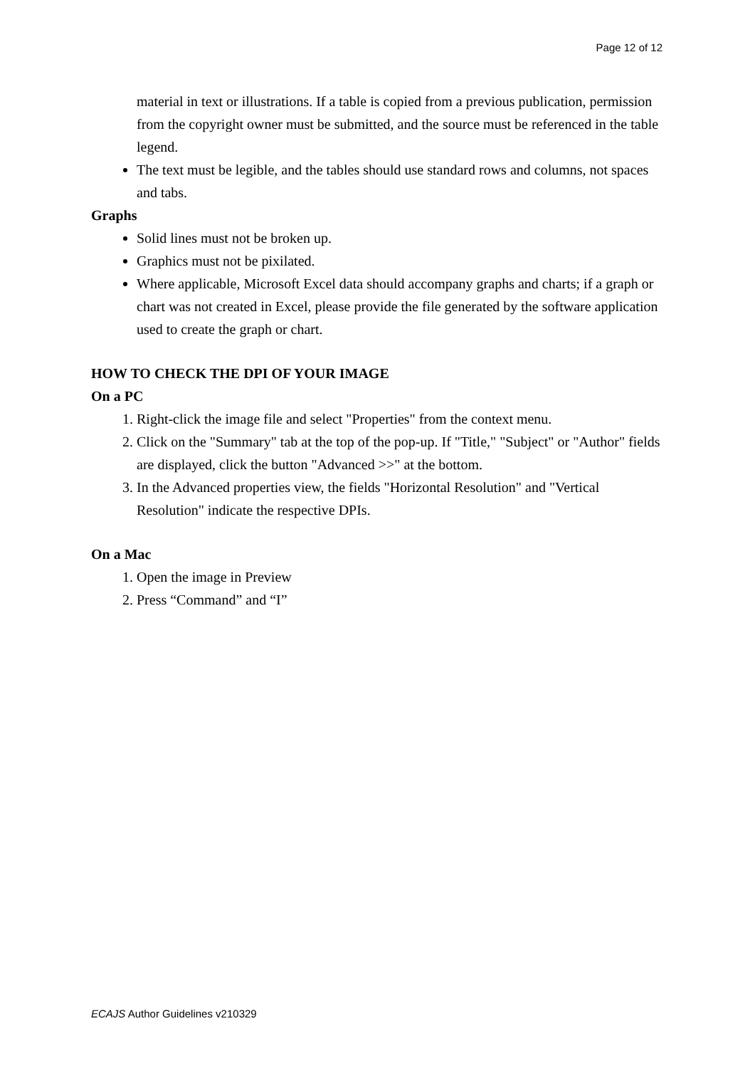Page 12 of 12
material in text or illustrations. If a table is copied from a previous publication, permission from the copyright owner must be submitted, and the source must be referenced in the table legend.
The text must be legible, and the tables should use standard rows and columns, not spaces and tabs.
Graphs
Solid lines must not be broken up.
Graphics must not be pixilated.
Where applicable, Microsoft Excel data should accompany graphs and charts; if a graph or chart was not created in Excel, please provide the file generated by the software application used to create the graph or chart.
HOW TO CHECK THE DPI OF YOUR IMAGE
On a PC
1. Right-click the image file and select "Properties" from the context menu.
2. Click on the "Summary" tab at the top of the pop-up. If "Title," "Subject" or "Author" fields are displayed, click the button "Advanced >>" at the bottom.
3. In the Advanced properties view, the fields "Horizontal Resolution" and "Vertical Resolution" indicate the respective DPIs.
On a Mac
1. Open the image in Preview
2. Press “Command” and “I”
ECAJS Author Guidelines v210329